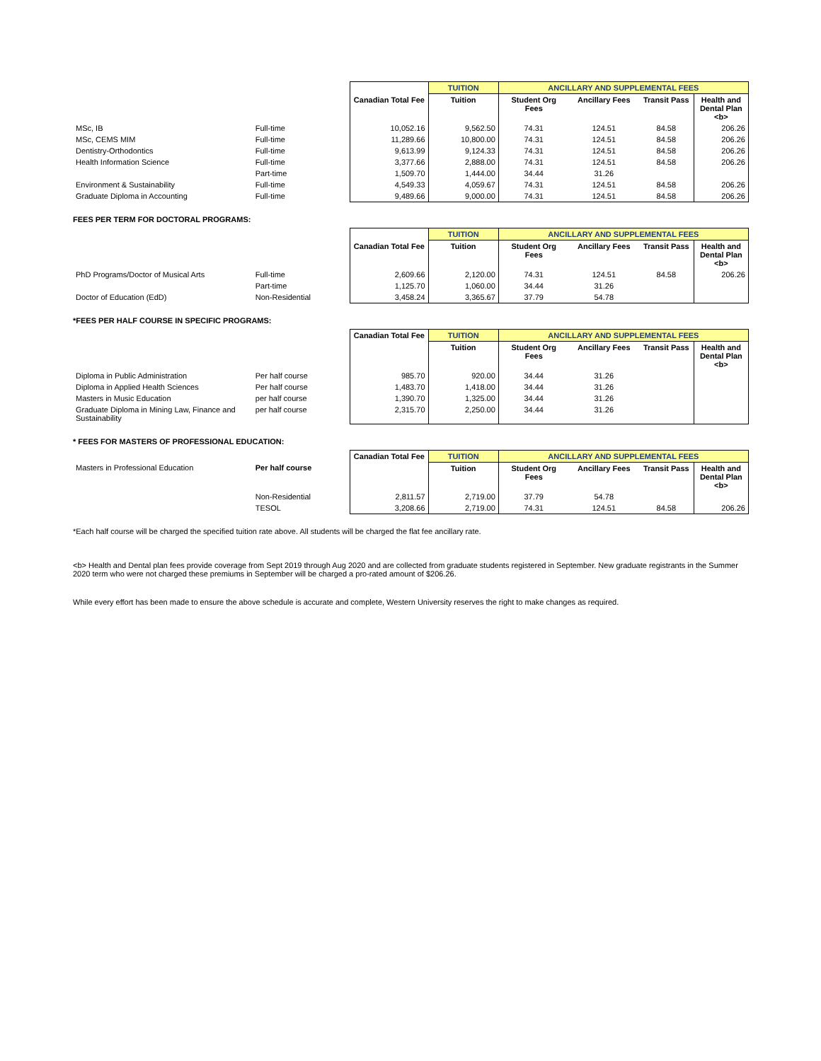| | | | TUITION | ANCILLARY AND SUPPLEMENTAL FEES | | | |
| | | Canadian Total Fee | Tuition | Student Org Fees | Ancillary Fees | Transit Pass | Health and Dental Plan <b> |
| MSc, IB | Full-time | 10,052.16 | 9,562.50 | 74.31 | 124.51 | 84.58 | 206.26 |
| MSc, CEMS MIM | Full-time | 11,289.66 | 10,800.00 | 74.31 | 124.51 | 84.58 | 206.26 |
| Dentistry-Orthodontics | Full-time | 9,613.99 | 9,124.33 | 74.31 | 124.51 | 84.58 | 206.26 |
| Health Information Science | Full-time | 3,377.66 | 2,888.00 | 74.31 | 124.51 | 84.58 | 206.26 |
| | Part-time | 1,509.70 | 1,444.00 | 34.44 | 31.26 | | |
| Environment & Sustainability | Full-time | 4,549.33 | 4,059.67 | 74.31 | 124.51 | 84.58 | 206.26 |
| Graduate Diploma in Accounting | Full-time | 9,489.66 | 9,000.00 | 74.31 | 124.51 | 84.58 | 206.26 |
FEES PER TERM FOR DOCTORAL PROGRAMS:
| | | | TUITION | ANCILLARY AND SUPPLEMENTAL FEES | | | |
| | | Canadian Total Fee | Tuition | Student Org Fees | Ancillary Fees | Transit Pass | Health and Dental Plan <b> |
| PhD Programs/Doctor of Musical Arts | Full-time | 2,609.66 | 2,120.00 | 74.31 | 124.51 | 84.58 | 206.26 |
| | Part-time | 1,125.70 | 1,060.00 | 34.44 | 31.26 | | |
| Doctor of Education (EdD) | Non-Residential | 3,458.24 | 3,365.67 | 37.79 | 54.78 | | |
*FEES PER HALF COURSE IN SPECIFIC PROGRAMS:
| | | Canadian Total Fee | TUITION | ANCILLARY AND SUPPLEMENTAL FEES | | | |
| | | | Tuition | Student Org Fees | Ancillary Fees | Transit Pass | Health and Dental Plan <b> |
| Diploma in Public Administration | Per half course | 985.70 | 920.00 | 34.44 | 31.26 | | |
| Diploma in Applied Health Sciences | Per half course | 1,483.70 | 1,418.00 | 34.44 | 31.26 | | |
| Masters in Music Education | per half course | 1,390.70 | 1,325.00 | 34.44 | 31.26 | | |
| Graduate Diploma in Mining Law, Finance and Sustainability | per half course | 2,315.70 | 2,250.00 | 34.44 | 31.26 | | |
* FEES FOR MASTERS OF PROFESSIONAL EDUCATION:
| | | Canadian Total Fee | TUITION | ANCILLARY AND SUPPLEMENTAL FEES | | | |
| Masters in Professional Education | Per half course | | Tuition | Student Org Fees | Ancillary Fees | Transit Pass | Health and Dental Plan <b> |
| | Non-Residential | 2,811.57 | 2,719.00 | 37.79 | 54.78 | | |
| | TESOL | 3,208.66 | 2,719.00 | 74.31 | 124.51 | 84.58 | 206.26 |
*Each half course will be charged the specified tuition rate above. All students will be charged the flat fee ancillary rate.
<b> Health and Dental plan fees provide coverage from Sept 2019 through Aug 2020 and are collected from graduate students registered in September. New graduate registrants in the Summer 2020 term who were not charged these premiums in September will be charged a pro-rated amount of $206.26.
While every effort has been made to ensure the above schedule is accurate and complete, Western University reserves the right to make changes as required.